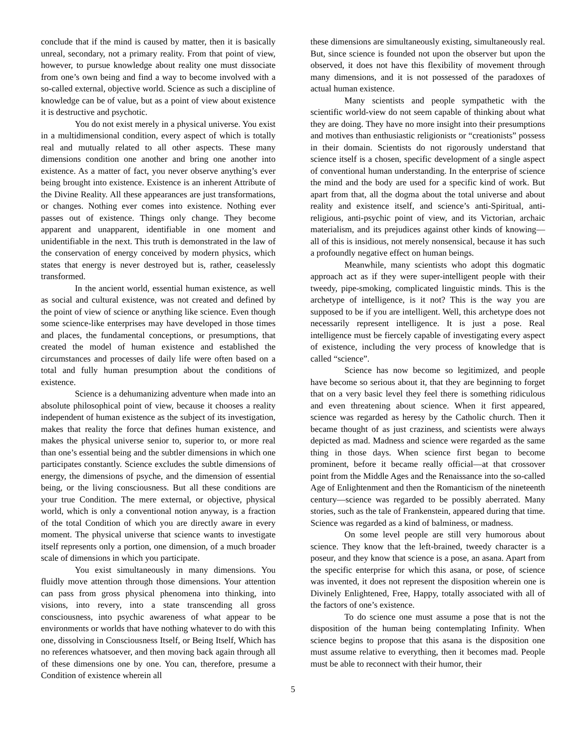conclude that if the mind is caused by matter, then it is basically unreal, secondary, not a primary reality. From that point of view, however, to pursue knowledge about reality one must dissociate from one’s own being and find a way to become involved with a so-called external, objective world. Science as such a discipline of knowledge can be of value, but as a point of view about existence it is destructive and psychotic.
You do not exist merely in a physical universe. You exist in a multidimensional condition, every aspect of which is totally real and mutually related to all other aspects. These many dimensions condition one another and bring one another into existence. As a matter of fact, you never observe anything’s ever being brought into existence. Existence is an inherent Attribute of the Divine Reality. All these appearances are just transformations, or changes. Nothing ever comes into existence. Nothing ever passes out of existence. Things only change. They become apparent and unapparent, identifiable in one moment and unidentifiable in the next. This truth is demonstrated in the law of the conservation of energy conceived by modern physics, which states that energy is never destroyed but is, rather, ceaselessly transformed.
In the ancient world, essential human existence, as well as social and cultural existence, was not created and defined by the point of view of science or anything like science. Even though some science-like enterprises may have developed in those times and places, the fundamental conceptions, or presumptions, that created the model of human existence and established the circumstances and processes of daily life were often based on a total and fully human presumption about the conditions of existence.
Science is a dehumanizing adventure when made into an absolute philosophical point of view, because it chooses a reality independent of human existence as the subject of its investigation, makes that reality the force that defines human existence, and makes the physical universe senior to, superior to, or more real than one’s essential being and the subtler dimensions in which one participates constantly. Science excludes the subtle dimensions of energy, the dimensions of psyche, and the dimension of essential being, or the living consciousness. But all these conditions are your true Condition. The mere external, or objective, physical world, which is only a conventional notion anyway, is a fraction of the total Condition of which you are directly aware in every moment. The physical universe that science wants to investigate itself represents only a portion, one dimension, of a much broader scale of dimensions in which you participate.
You exist simultaneously in many dimensions. You fluidly move attention through those dimensions. Your attention can pass from gross physical phenomena into thinking, into visions, into revery, into a state transcending all gross consciousness, into psychic awareness of what appear to be environments or worlds that have nothing whatever to do with this one, dissolving in Consciousness Itself, or Being Itself, Which has no references whatsoever, and then moving back again through all of these dimensions one by one. You can, therefore, presume a Condition of existence wherein all
these dimensions are simultaneously existing, simultaneously real. But, since science is founded not upon the observer but upon the observed, it does not have this flexibility of movement through many dimensions, and it is not possessed of the paradoxes of actual human existence.
Many scientists and people sympathetic with the scientific world-view do not seem capable of thinking about what they are doing. They have no more insight into their presumptions and motives than enthusiastic religionists or “creationists” possess in their domain. Scientists do not rigorously understand that science itself is a chosen, specific development of a single aspect of conventional human understanding. In the enterprise of science the mind and the body are used for a specific kind of work. But apart from that, all the dogma about the total universe and about reality and existence itself, and science’s anti-Spiritual, anti-religious, anti-psychic point of view, and its Victorian, archaic materialism, and its prejudices against other kinds of knowing—all of this is insidious, not merely nonsensical, because it has such a profoundly negative effect on human beings.
Meanwhile, many scientists who adopt this dogmatic approach act as if they were super-intelligent people with their tweedy, pipe-smoking, complicated linguistic minds. This is the archetype of intelligence, is it not? This is the way you are supposed to be if you are intelligent. Well, this archetype does not necessarily represent intelligence. It is just a pose. Real intelligence must be fiercely capable of investigating every aspect of existence, including the very process of knowledge that is called “science”.
Science has now become so legitimized, and people have become so serious about it, that they are beginning to forget that on a very basic level they feel there is something ridiculous and even threatening about science. When it first appeared, science was regarded as heresy by the Catholic church. Then it became thought of as just craziness, and scientists were always depicted as mad. Madness and science were regarded as the same thing in those days. When science first began to become prominent, before it became really official—at that crossover point from the Middle Ages and the Renaissance into the so-called Age of Enlightenment and then the Romanticism of the nineteenth century—science was regarded to be possibly aberrated. Many stories, such as the tale of Frankenstein, appeared during that time. Science was regarded as a kind of balminess, or madness.
On some level people are still very humorous about science. They know that the left-brained, tweedy character is a poseur, and they know that science is a pose, an asana. Apart from the specific enterprise for which this asana, or pose, of science was invented, it does not represent the disposition wherein one is Divinely Enlightened, Free, Happy, totally associated with all of the factors of one’s existence.
To do science one must assume a pose that is not the disposition of the human being contemplating Infinity. When science begins to propose that this asana is the disposition one must assume relative to everything, then it becomes mad. People must be able to reconnect with their humor, their
5